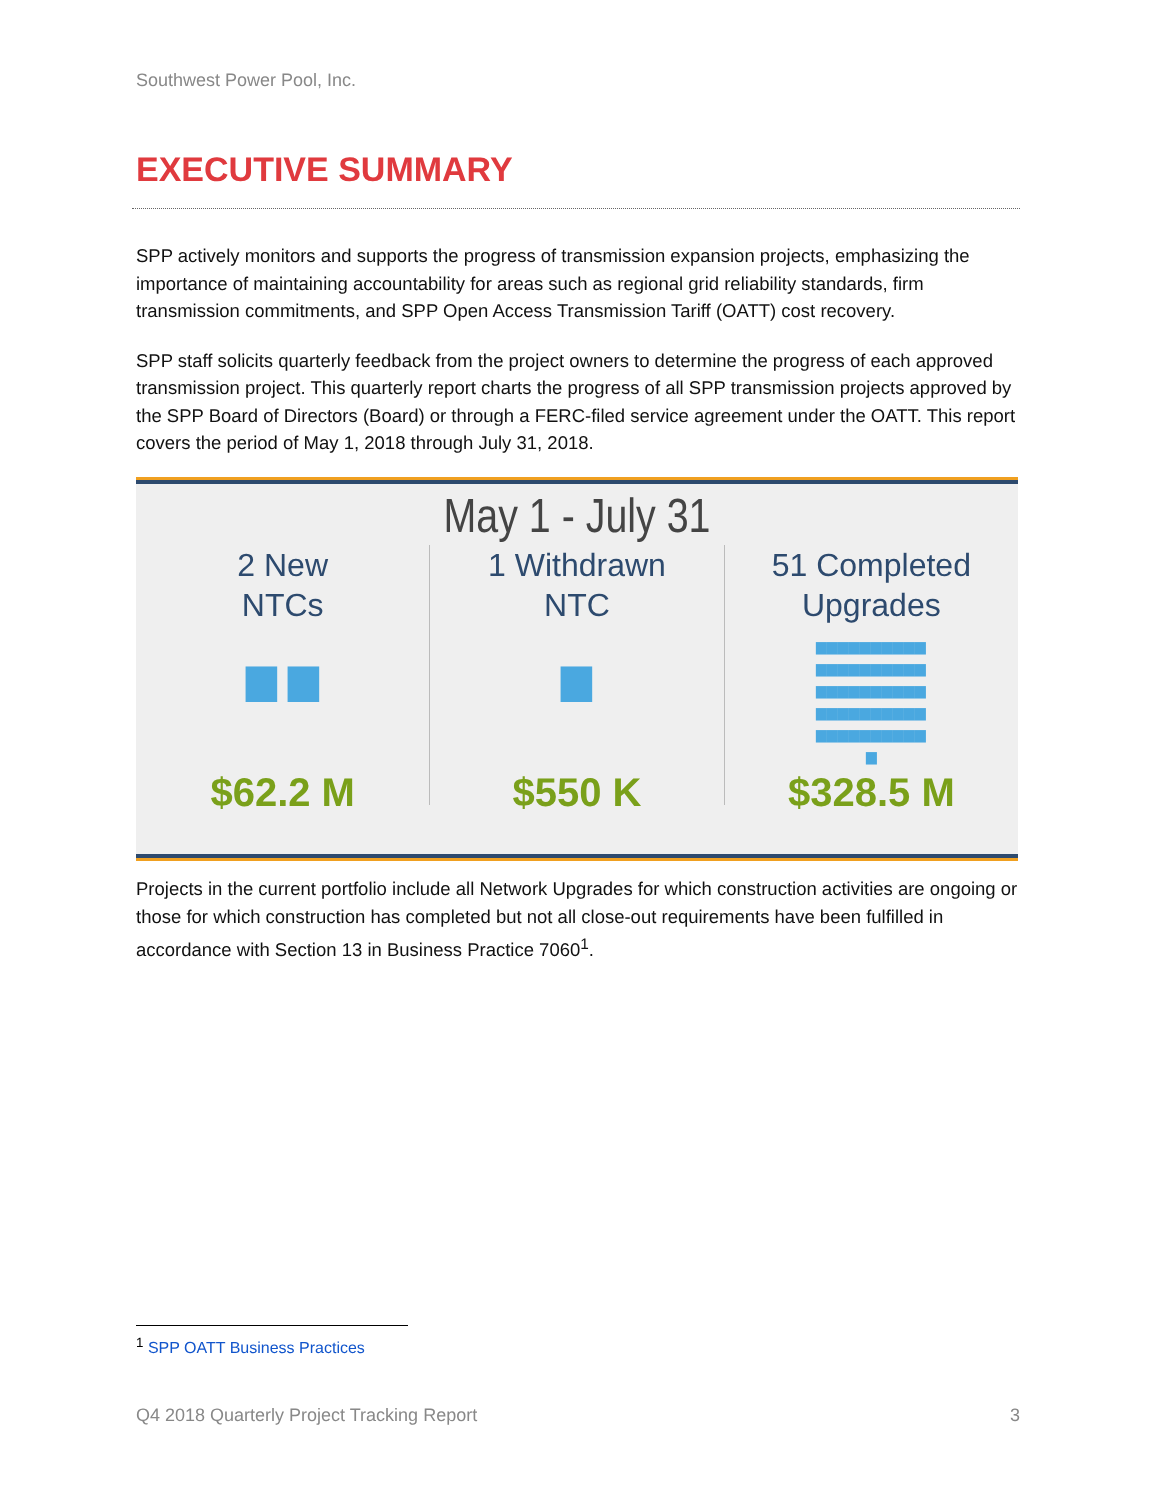Southwest Power Pool, Inc.
EXECUTIVE SUMMARY
SPP actively monitors and supports the progress of transmission expansion projects, emphasizing the importance of maintaining accountability for areas such as regional grid reliability standards, firm transmission commitments, and SPP Open Access Transmission Tariff (OATT) cost recovery.
SPP staff solicits quarterly feedback from the project owners to determine the progress of each approved transmission project. This quarterly report charts the progress of all SPP transmission projects approved by the SPP Board of Directors (Board) or through a FERC-filed service agreement under the OATT. This report covers the period of May 1, 2018 through July 31, 2018.
May 1 - July 31
2 New
NTCs
▆ ▆
$62.2 M
1 Withdrawn
NTC
▆
$550 K
51 Completed
Upgrades
▆▆▆▆▆▆▆▆▆▆
▆▆▆▆▆▆▆▆▆▆
▆▆▆▆▆▆▆▆▆▆
▆▆▆▆▆▆▆▆▆▆
▆▆▆▆▆▆▆▆▆▆
▆
$328.5 M
Projects in the current portfolio include all Network Upgrades for which construction activities are ongoing or those for which construction has completed but not all close-out requirements have been fulfilled in accordance with Section 13 in Business Practice 7060<sup>1</sup>.
<sup>1</sup> SPP OATT Business Practices
Q4 2018 Quarterly Project Tracking Report 3